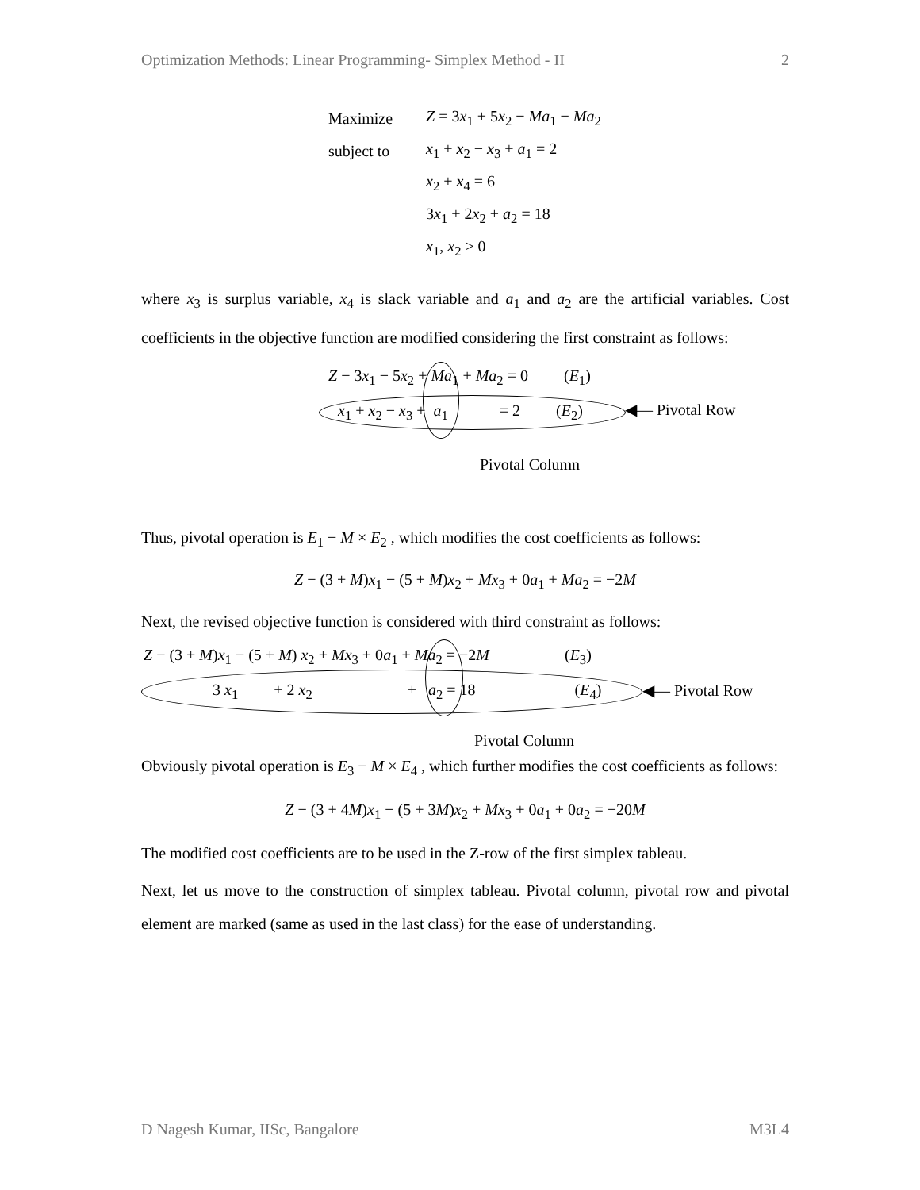Optimization Methods: Linear Programming- Simplex Method - II 2
| Maximize | Z = 3 x<sub>1</sub> + 5 x<sub>2</sub> − Ma<sub>1</sub> − Ma<sub>2</sub> |
| subject to | x<sub>1</sub> + x<sub>2</sub> − x<sub>3</sub> + a<sub>1</sub> = 2 |
| | x<sub>2</sub> + x<sub>4</sub> = 6 |
| | 3 x<sub>1</sub> + 2 x<sub>2</sub> + a<sub>2</sub> = 18 |
| | x<sub>1</sub>, x<sub>2</sub> ≥ 0 |
where x<sub>3</sub> is surplus variable, x<sub>4</sub> is slack variable and a<sub>1</sub> and a<sub>2</sub> are the artificial variables. Cost coefficients in the objective function are modified considering the first constraint as follows:
Z − 3x<sub>1</sub> − 5x<sub>2</sub> + Ma<sub>1</sub> + Ma<sub>2</sub> = 0 (E<sub>1</sub>)
x<sub>1</sub> + x<sub>2</sub> − x<sub>3</sub> + a<sub>1</sub> = 2 (E<sub>2</sub>)
◀— Pivotal Row
Pivotal Column
Thus, pivotal operation is E<sub>1</sub> − M × E<sub>2</sub> , which modifies the cost coefficients as follows:
Z − (3 + M)x<sub>1</sub> − (5 + M)x<sub>2</sub> + Mx<sub>3</sub> + 0a<sub>1</sub> + Ma<sub>2</sub> = −2M
Next, the revised objective function is considered with third constraint as follows:
Z − (3 + M)x<sub>1</sub> − (5 + M) x<sub>2</sub> + Mx<sub>3</sub> + 0a<sub>1</sub> + Ma<sub>2</sub> = −2M (E<sub>3</sub>)
3 x<sub>1</sub> + 2 x<sub>2</sub> + a<sub>2</sub> = 18 (E<sub>4</sub>)
◀— Pivotal Row
Pivotal Column
Obviously pivotal operation is E<sub>3</sub> − M × E<sub>4</sub> , which further modifies the cost coefficients as follows:
Z − (3 + 4M)x<sub>1</sub> − (5 + 3M)x<sub>2</sub> + Mx<sub>3</sub> + 0a<sub>1</sub> + 0a<sub>2</sub> = −20M
The modified cost coefficients are to be used in the Z-row of the first simplex tableau.
Next, let us move to the construction of simplex tableau. Pivotal column, pivotal row and pivotal element are marked (same as used in the last class) for the ease of understanding.
D Nagesh Kumar, IISc, Bangalore M3L4